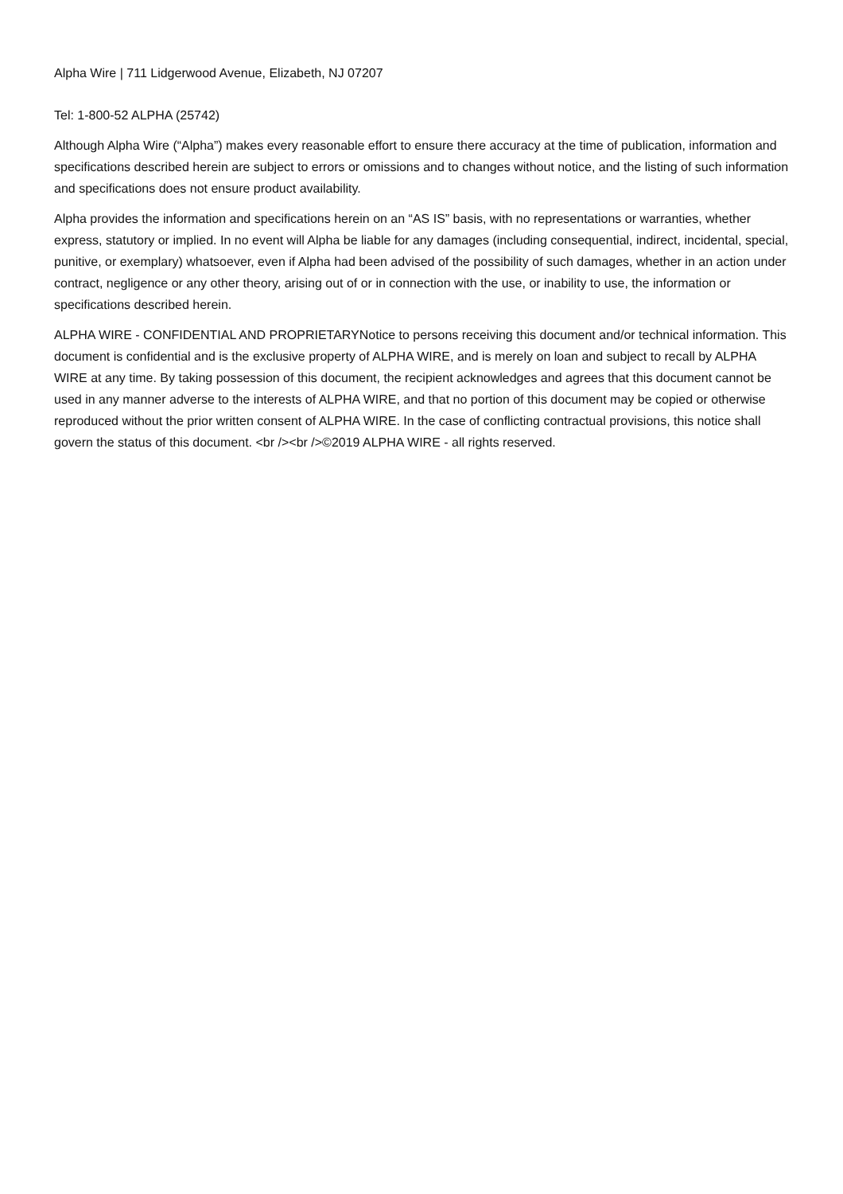Alpha Wire | 711 Lidgerwood Avenue, Elizabeth, NJ 07207
Tel: 1-800-52 ALPHA (25742)
Although Alpha Wire (“Alpha”) makes every reasonable effort to ensure there accuracy at the time of publication, information and specifications described herein are subject to errors or omissions and to changes without notice, and the listing of such information and specifications does not ensure product availability.
Alpha provides the information and specifications herein on an “AS IS” basis, with no representations or warranties, whether express, statutory or implied. In no event will Alpha be liable for any damages (including consequential, indirect, incidental, special, punitive, or exemplary) whatsoever, even if Alpha had been advised of the possibility of such damages, whether in an action under contract, negligence or any other theory, arising out of or in connection with the use, or inability to use, the information or specifications described herein.
ALPHA WIRE - CONFIDENTIAL AND PROPRIETARYNotice to persons receiving this document and/or technical information. This document is confidential and is the exclusive property of ALPHA WIRE, and is merely on loan and subject to recall by ALPHA WIRE at any time. By taking possession of this document, the recipient acknowledges and agrees that this document cannot be used in any manner adverse to the interests of ALPHA WIRE, and that no portion of this document may be copied or otherwise reproduced without the prior written consent of ALPHA WIRE. In the case of conflicting contractual provisions, this notice shall govern the status of this document. <br /><br />©2019 ALPHA WIRE - all rights reserved.